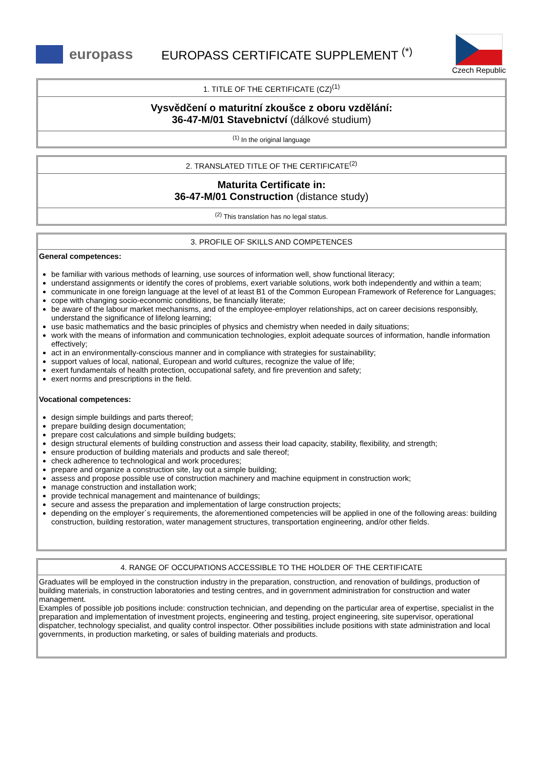europass
EUROPASS CERTIFICATE SUPPLEMENT <sup>(*)</sup>
Czech Republic
1. TITLE OF THE CERTIFICATE (CZ)<sup>(1)</sup>
Vysvědčení o maturitní zkoušce z oboru vzdělání:
36-47-M/01 Stavebnictví (dálkové studium)
<sup>(1)</sup> In the original language
2. TRANSLATED TITLE OF THE CERTIFICATE<sup>(2)</sup>
Maturita Certificate in:
36-47-M/01 Construction (distance study)
<sup>(2)</sup> This translation has no legal status.
3. PROFILE OF SKILLS AND COMPETENCES
General competences:
be familiar with various methods of learning, use sources of information well, show functional literacy;
understand assignments or identify the cores of problems, exert variable solutions, work both independently and within a team;
communicate in one foreign language at the level of at least B1 of the Common European Framework of Reference for Languages;
cope with changing socio-economic conditions, be financially literate;
be aware of the labour market mechanisms, and of the employee-employer relationships, act on career decisions responsibly, understand the significance of lifelong learning;
use basic mathematics and the basic principles of physics and chemistry when needed in daily situations;
work with the means of information and communication technologies, exploit adequate sources of information, handle information effectively;
act in an environmentally-conscious manner and in compliance with strategies for sustainability;
support values of local, national, European and world cultures, recognize the value of life;
exert fundamentals of health protection, occupational safety, and fire prevention and safety;
exert norms and prescriptions in the field.
Vocational competences:
design simple buildings and parts thereof;
prepare building design documentation;
prepare cost calculations and simple building budgets;
design structural elements of building construction and assess their load capacity, stability, flexibility, and strength;
ensure production of building materials and products and sale thereof;
check adherence to technological and work procedures;
prepare and organize a construction site, lay out a simple building;
assess and propose possible use of construction machinery and machine equipment in construction work;
manage construction and installation work;
provide technical management and maintenance of buildings;
secure and assess the preparation and implementation of large construction projects;
depending on the employer´s requirements, the aforementioned competencies will be applied in one of the following areas: building construction, building restoration, water management structures, transportation engineering, and/or other fields.
4. RANGE OF OCCUPATIONS ACCESSIBLE TO THE HOLDER OF THE CERTIFICATE
Graduates will be employed in the construction industry in the preparation, construction, and renovation of buildings, production of building materials, in construction laboratories and testing centres, and in government administration for construction and water management.
Examples of possible job positions include: construction technician, and depending on the particular area of expertise, specialist in the preparation and implementation of investment projects, engineering and testing, project engineering, site supervisor, operational dispatcher, technology specialist, and quality control inspector. Other possibilities include positions with state administration and local governments, in production marketing, or sales of building materials and products.